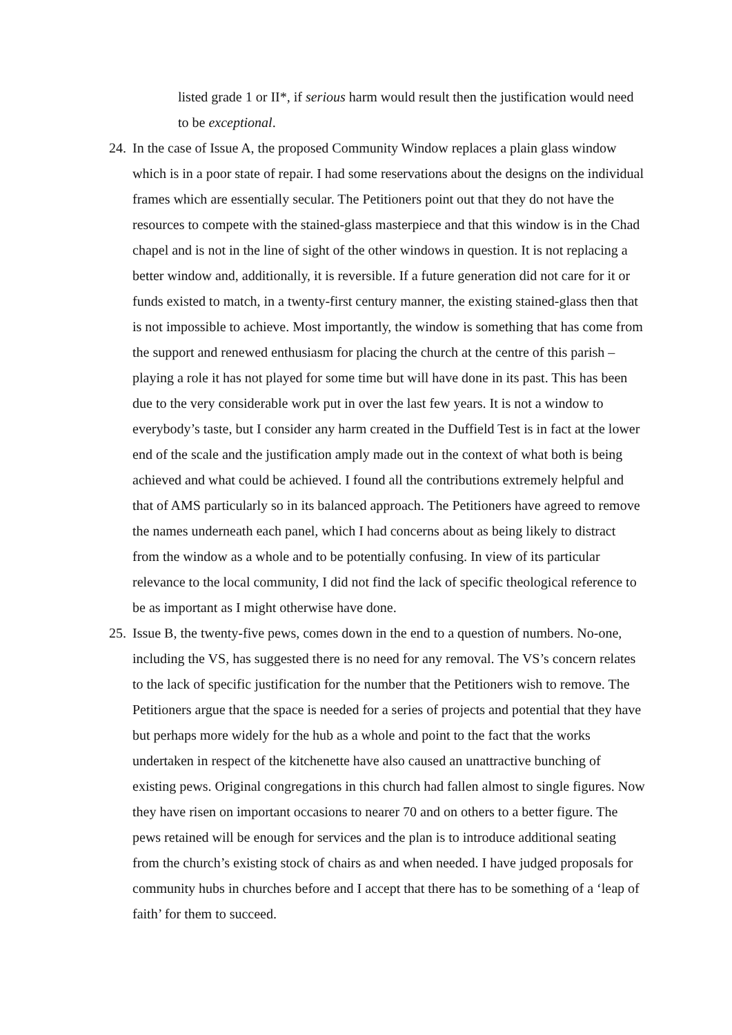listed grade 1 or II*, if serious harm would result then the justification would need to be exceptional.
24. In the case of Issue A, the proposed Community Window replaces a plain glass window which is in a poor state of repair. I had some reservations about the designs on the individual frames which are essentially secular. The Petitioners point out that they do not have the resources to compete with the stained-glass masterpiece and that this window is in the Chad chapel and is not in the line of sight of the other windows in question. It is not replacing a better window and, additionally, it is reversible. If a future generation did not care for it or funds existed to match, in a twenty-first century manner, the existing stained-glass then that is not impossible to achieve. Most importantly, the window is something that has come from the support and renewed enthusiasm for placing the church at the centre of this parish – playing a role it has not played for some time but will have done in its past. This has been due to the very considerable work put in over the last few years. It is not a window to everybody’s taste, but I consider any harm created in the Duffield Test is in fact at the lower end of the scale and the justification amply made out in the context of what both is being achieved and what could be achieved. I found all the contributions extremely helpful and that of AMS particularly so in its balanced approach. The Petitioners have agreed to remove the names underneath each panel, which I had concerns about as being likely to distract from the window as a whole and to be potentially confusing. In view of its particular relevance to the local community, I did not find the lack of specific theological reference to be as important as I might otherwise have done.
25. Issue B, the twenty-five pews, comes down in the end to a question of numbers. No-one, including the VS, has suggested there is no need for any removal. The VS’s concern relates to the lack of specific justification for the number that the Petitioners wish to remove. The Petitioners argue that the space is needed for a series of projects and potential that they have but perhaps more widely for the hub as a whole and point to the fact that the works undertaken in respect of the kitchenette have also caused an unattractive bunching of existing pews. Original congregations in this church had fallen almost to single figures. Now they have risen on important occasions to nearer 70 and on others to a better figure. The pews retained will be enough for services and the plan is to introduce additional seating from the church’s existing stock of chairs as and when needed. I have judged proposals for community hubs in churches before and I accept that there has to be something of a ‘leap of faith’ for them to succeed.